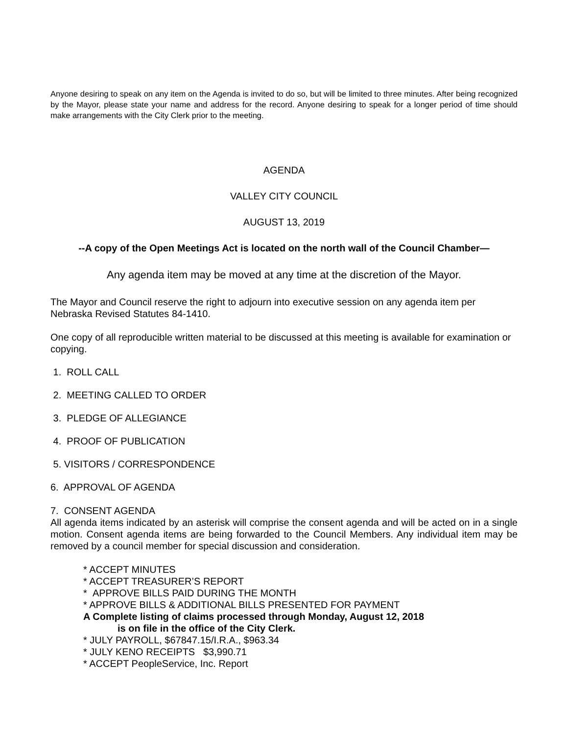Anyone desiring to speak on any item on the Agenda is invited to do so, but will be limited to three minutes. After being recognized by the Mayor, please state your name and address for the record. Anyone desiring to speak for a longer period of time should make arrangements with the City Clerk prior to the meeting.
AGENDA
VALLEY CITY COUNCIL
AUGUST 13, 2019
--A copy of the Open Meetings Act is located on the north wall of the Council Chamber—
Any agenda item may be moved at any time at the discretion of the Mayor.
The Mayor and Council reserve the right to adjourn into executive session on any agenda item per Nebraska Revised Statutes 84-1410.
One copy of all reproducible written material to be discussed at this meeting is available for examination or copying.
1. ROLL CALL
2. MEETING CALLED TO ORDER
3. PLEDGE OF ALLEGIANCE
4. PROOF OF PUBLICATION
5. VISITORS / CORRESPONDENCE
6. APPROVAL OF AGENDA
7. CONSENT AGENDA
All agenda items indicated by an asterisk will comprise the consent agenda and will be acted on in a single motion. Consent agenda items are being forwarded to the Council Members. Any individual item may be removed by a council member for special discussion and consideration.
* ACCEPT MINUTES
* ACCEPT TREASURER’S REPORT
* APPROVE BILLS PAID DURING THE MONTH
* APPROVE BILLS & ADDITIONAL BILLS PRESENTED FOR PAYMENT
A Complete listing of claims processed through Monday, August 12, 2018
is on file in the office of the City Clerk.
* JULY PAYROLL, $67847.15/I.R.A., $963.34
* JULY KENO RECEIPTS $3,990.71
* ACCEPT PeopleService, Inc. Report